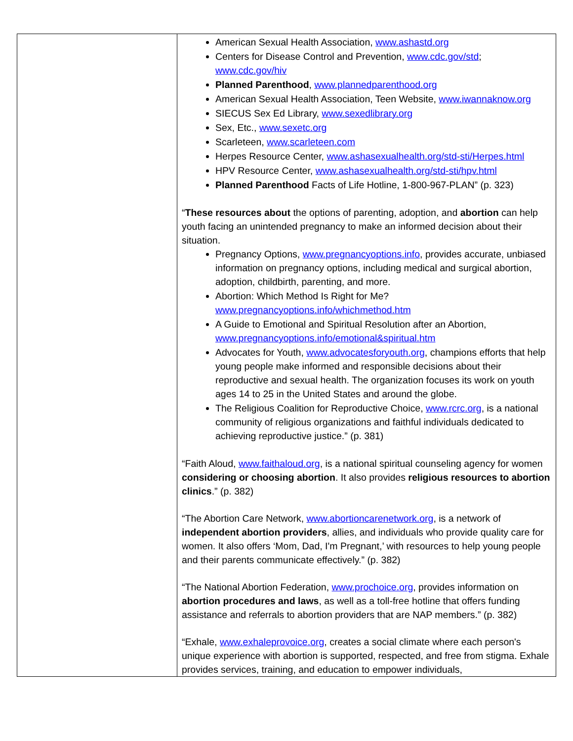| | American Sexual Health Association, www.ashastd.org Centers for Disease Control and Prevention, www.cdc.gov/std ; www.cdc.gov/hiv Planned Parenthood , www.plannedparenthood.org American Sexual Health Association, Teen Website, www.iwannaknow.org SIECUS Sex Ed Library, www.sexedlibrary.org Sex, Etc., www.sexetc.org Scarleteen, www.scarleteen.com Herpes Resource Center, www.ashasexualhealth.org/std-sti/Herpes.html HPV Resource Center, www.ashasexualhealth.org/std-sti/hpv.html Planned Parenthood Facts of Life Hotline, 1-800-967-PLAN” (p. 323) “ These resources about the options of parenting, adoption, and abortion can help youth facing an unintended pregnancy to make an informed decision about their situation. Pregnancy Options, www.pregnancyoptions.info , provides accurate, unbiased information on pregnancy options, including medical and surgical abortion, adoption, childbirth, parenting, and more. Abortion: Which Method Is Right for Me? www.pregnancyoptions.info/whichmethod.htm A Guide to Emotional and Spiritual Resolution after an Abortion, www.pregnancyoptions.info/emotional&spiritual.htm Advocates for Youth, www.advocatesforyouth.org , champions efforts that help young people make informed and responsible decisions about their reproductive and sexual health. The organization focuses its work on youth ages 14 to 25 in the United States and around the globe. The Religious Coalition for Reproductive Choice, www.rcrc.org , is a national community of religious organizations and faithful individuals dedicated to achieving reproductive justice.” (p. 381) “Faith Aloud, www.faithaloud.org , is a national spiritual counseling agency for women considering or choosing abortion . It also provides religious resources to abortion clinics .” (p. 382) “The Abortion Care Network, www.abortioncarenetwork.org , is a network of independent abortion providers , allies, and individuals who provide quality care for women. It also offers ‘Mom, Dad, I'm Pregnant,’ with resources to help young people and their parents communicate effectively.” (p. 382) “The National Abortion Federation, www.prochoice.org , provides information on abortion procedures and laws , as well as a toll-free hotline that offers funding assistance and referrals to abortion providers that are NAP members.” (p. 382) “Exhale, www.exhaleprovoice.org , creates a social climate where each person's unique experience with abortion is supported, respected, and free from stigma. Exhale provides services, training, and education to empower individuals, |